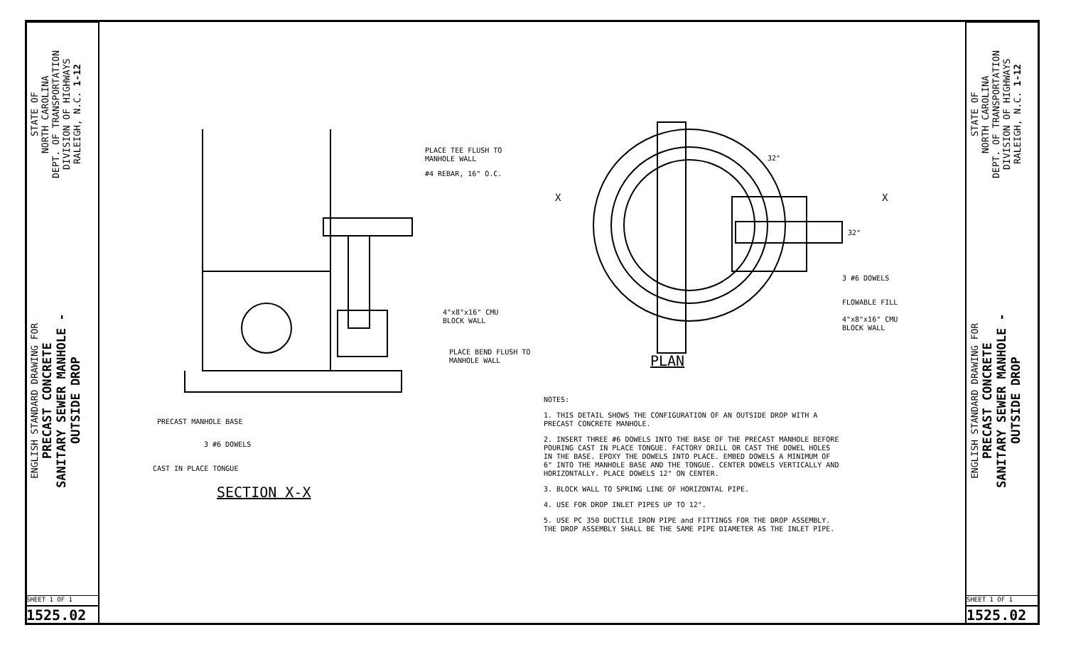STATE OF
NORTH CAROLINA
DEPT. OF TRANSPORTATION
DIVISION OF HIGHWAYS
RALEIGH, N.C. 1-12
ENGLISH STANDARD DRAWING FOR
PRECAST CONCRETE
SANITARY SEWER MANHOLE -
OUTSIDE DROP
SHEET 1 OF 1
1525.02
STATE OF
NORTH CAROLINA
DEPT. OF TRANSPORTATION
DIVISION OF HIGHWAYS
RALEIGH, N.C. 1-12
ENGLISH STANDARD DRAWING FOR
PRECAST CONCRETE
SANITARY SEWER MANHOLE -
OUTSIDE DROP
SHEET 1 OF 1
1525.02
PLACE TEE FLUSH TO
MANHOLE WALL
#4 REBAR, 16" O.C.
4"x8"x16" CMU
BLOCK WALL
PLACE BEND FLUSH TO
MANHOLE WALL
PRECAST MANHOLE BASE
3 #6 DOWELS
CAST IN PLACE TONGUE
SECTION X-X
X X
32"
32"
3 #6 DOWELS
FLOWABLE FILL
4"x8"x16" CMU
BLOCK WALL
PLAN
NOTES:
1. THIS DETAIL SHOWS THE CONFIGURATION OF AN OUTSIDE DROP WITH A PRECAST CONCRETE MANHOLE.
2. INSERT THREE #6 DOWELS INTO THE BASE OF THE PRECAST MANHOLE BEFORE POURING CAST IN PLACE TONGUE. FACTORY DRILL OR CAST THE DOWEL HOLES IN THE BASE. EPOXY THE DOWELS INTO PLACE. EMBED DOWELS A MINIMUM OF 6" INTO THE MANHOLE BASE AND THE TONGUE. CENTER DOWELS VERTICALLY AND HORIZONTALLY. PLACE DOWELS 12" ON CENTER.
3. BLOCK WALL TO SPRING LINE OF HORIZONTAL PIPE.
4. USE FOR DROP INLET PIPES UP TO 12".
5. USE PC 350 DUCTILE IRON PIPE and FITTINGS FOR THE DROP ASSEMBLY. THE DROP ASSEMBLY SHALL BE THE SAME PIPE DIAMETER AS THE INLET PIPE.